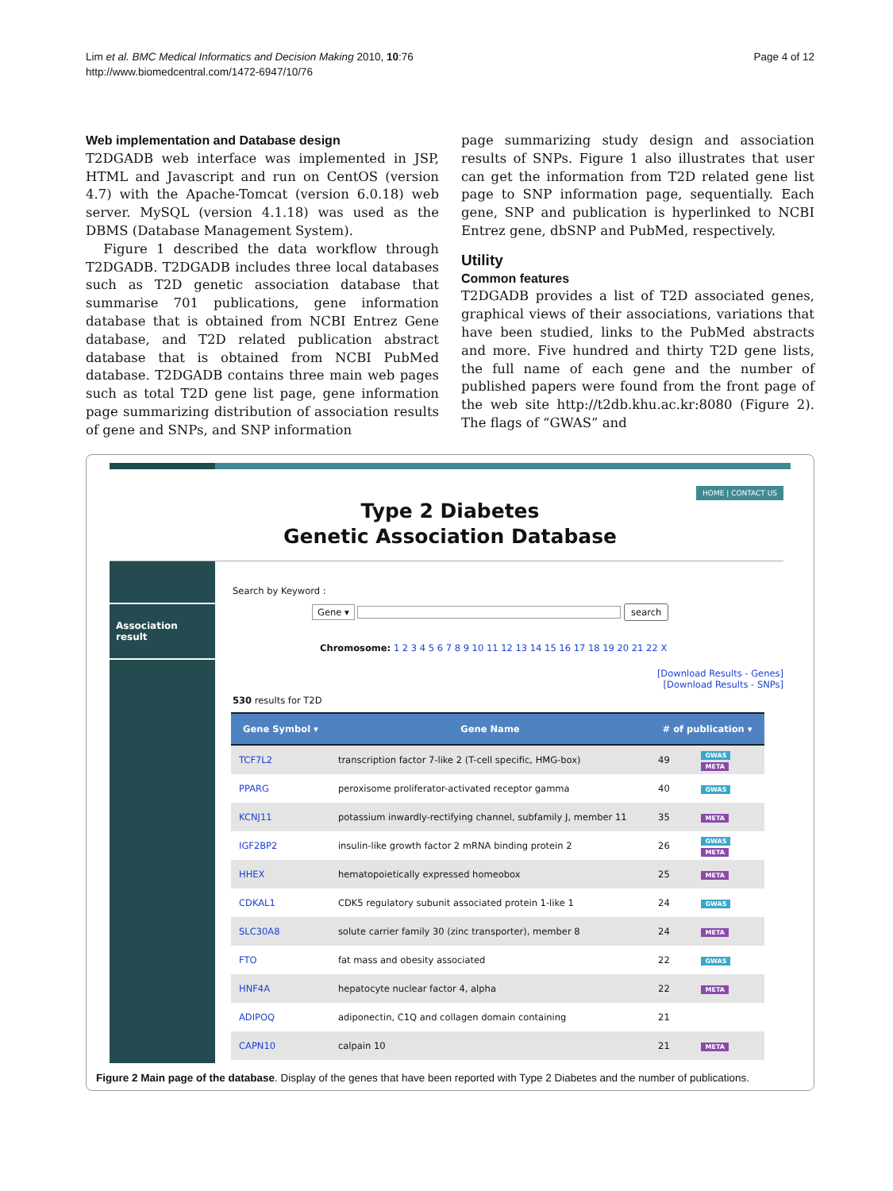Lim et al. BMC Medical Informatics and Decision Making 2010, 10:76
http://www.biomedcentral.com/1472-6947/10/76
Page 4 of 12
Web implementation and Database design
T2DGADB web interface was implemented in JSP, HTML and Javascript and run on CentOS (version 4.7) with the Apache-Tomcat (version 6.0.18) web server. MySQL (version 4.1.18) was used as the DBMS (Database Management System).
Figure 1 described the data workflow through T2DGADB. T2DGADB includes three local databases such as T2D genetic association database that summarise 701 publications, gene information database that is obtained from NCBI Entrez Gene database, and T2D related publication abstract database that is obtained from NCBI PubMed database. T2DGADB contains three main web pages such as total T2D gene list page, gene information page summarizing distribution of association results of gene and SNPs, and SNP information
page summarizing study design and association results of SNPs. Figure 1 also illustrates that user can get the information from T2D related gene list page to SNP information page, sequentially. Each gene, SNP and publication is hyperlinked to NCBI Entrez gene, dbSNP and PubMed, respectively.
Utility
Common features
T2DGADB provides a list of T2D associated genes, graphical views of their associations, variations that have been studied, links to the PubMed abstracts and more. Five hundred and thirty T2D gene lists, the full name of each gene and the number of published papers were found from the front page of the web site http://t2db.khu.ac.kr:8080 (Figure 2). The flags of “GWAS” and
HOME | CONTACT US
Type 2 Diabetes
Genetic Association Database
Association result
Search by Keyword :
Gene ▾ search
Chromosome: 1 2 3 4 5 6 7 8 9 10 11 12 13 14 15 16 17 18 19 20 21 22 X
[Download Results - Genes]
[Download Results - SNPs]
530 results for T2D
| Gene Symbol ▾ | Gene Name | # of publication ▾ | |
| --- | --- | --- | --- |
| TCF7L2 | transcription factor 7-like 2 (T-cell specific, HMG-box) | 49 | GWAS META |
| PPARG | peroxisome proliferator-activated receptor gamma | 40 | GWAS |
| KCNJ11 | potassium inwardly-rectifying channel, subfamily J, member 11 | 35 | META |
| IGF2BP2 | insulin-like growth factor 2 mRNA binding protein 2 | 26 | GWAS META |
| HHEX | hematopoietically expressed homeobox | 25 | META |
| CDKAL1 | CDK5 regulatory subunit associated protein 1-like 1 | 24 | GWAS |
| SLC30A8 | solute carrier family 30 (zinc transporter), member 8 | 24 | META |
| FTO | fat mass and obesity associated | 22 | GWAS |
| HNF4A | hepatocyte nuclear factor 4, alpha | 22 | META |
| ADIPOQ | adiponectin, C1Q and collagen domain containing | 21 | |
| CAPN10 | calpain 10 | 21 | META |
Figure 2 Main page of the database. Display of the genes that have been reported with Type 2 Diabetes and the number of publications.